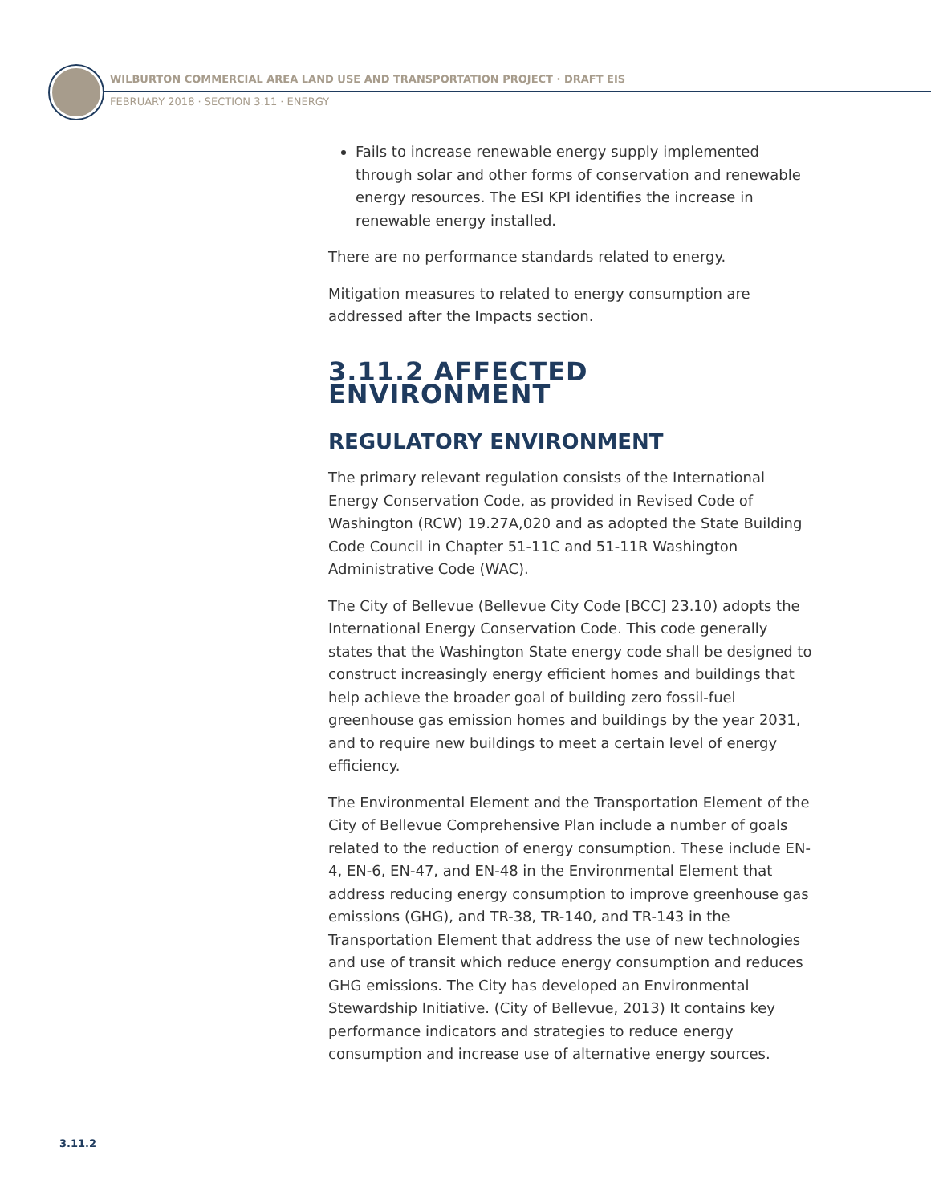WILBURTON COMMERCIAL AREA LAND USE AND TRANSPORTATION PROJECT · DRAFT EIS
FEBRUARY 2018 · SECTION 3.11 · ENERGY
Fails to increase renewable energy supply implemented through solar and other forms of conservation and renewable energy resources. The ESI KPI identifies the increase in renewable energy installed.
There are no performance standards related to energy.
Mitigation measures to related to energy consumption are addressed after the Impacts section.
3.11.2 AFFECTED ENVIRONMENT
REGULATORY ENVIRONMENT
The primary relevant regulation consists of the International Energy Conservation Code, as provided in Revised Code of Washington (RCW) 19.27A,020 and as adopted the State Building Code Council in Chapter 51-11C and 51-11R Washington Administrative Code (WAC).
The City of Bellevue (Bellevue City Code [BCC] 23.10) adopts the International Energy Conservation Code. This code generally states that the Washington State energy code shall be designed to construct increasingly energy efficient homes and buildings that help achieve the broader goal of building zero fossil-fuel greenhouse gas emission homes and buildings by the year 2031, and to require new buildings to meet a certain level of energy efficiency.
The Environmental Element and the Transportation Element of the City of Bellevue Comprehensive Plan include a number of goals related to the reduction of energy consumption. These include EN-4, EN-6, EN-47, and EN-48 in the Environmental Element that address reducing energy consumption to improve greenhouse gas emissions (GHG), and TR-38, TR-140, and TR-143 in the Transportation Element that address the use of new technologies and use of transit which reduce energy consumption and reduces GHG emissions. The City has developed an Environmental Stewardship Initiative. (City of Bellevue, 2013) It contains key performance indicators and strategies to reduce energy consumption and increase use of alternative energy sources.
3.11.2